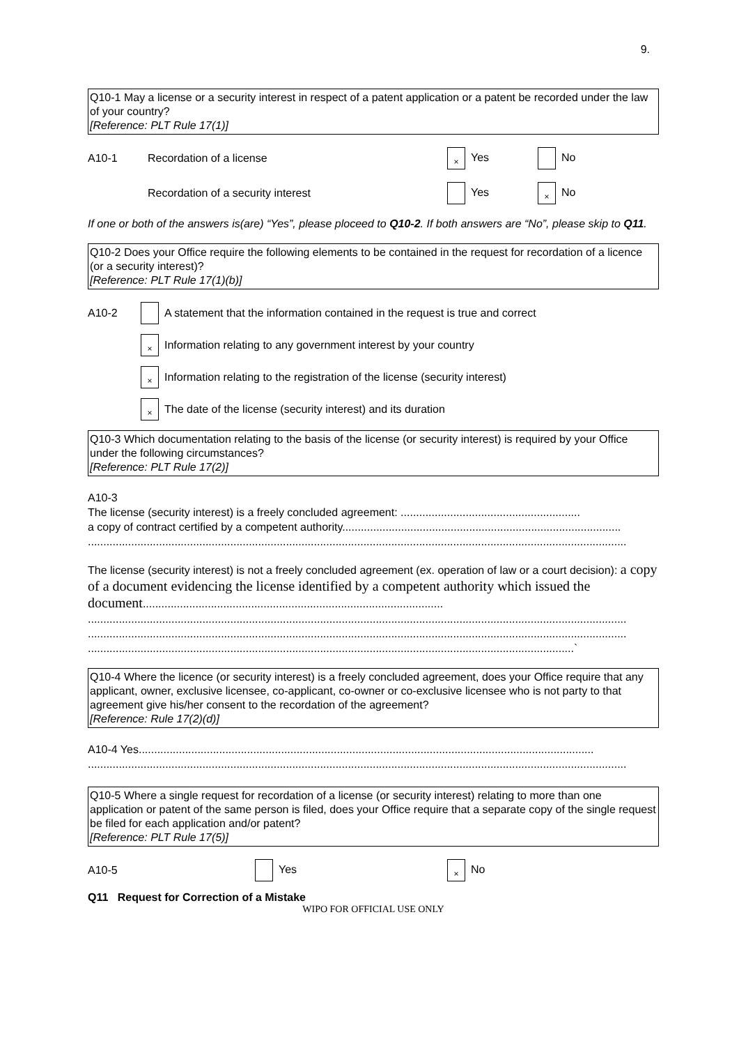9.
Q10-1 May a license or a security interest in respect of a patent application or a patent be recorded under the law of your country?
[Reference: PLT Rule 17(1)]
A10-1 Recordation of a license × Yes No
Recordation of a security interest Yes × No
If one or both of the answers is(are) “Yes”, please ploceed to Q10-2. If both answers are “No”, please skip to Q11.
Q10-2 Does your Office require the following elements to be contained in the request for recordation of a licence (or a security interest)?
[Reference: PLT Rule 17(1)(b)]
A10-2 A statement that the information contained in the request is true and correct
× Information relating to any government interest by your country
× Information relating to the registration of the license (security interest)
× The date of the license (security interest) and its duration
Q10-3 Which documentation relating to the basis of the license (or security interest) is required by your Office under the following circumstances?
[Reference: PLT Rule 17(2)]
A10-3
The license (security interest) is a freely concluded agreement: ..........................................................
a copy of contract certified by a competent authority..........................................................................................
..............................................................................................................................................................................
The license (security interest) is not a freely concluded agreement (ex. operation of law or a court decision): a copy of a document evidencing the license identified by a competent authority which issued the document.................................................................................................
..............................................................................................................................................................................
..............................................................................................................................................................................
.............................................................................................................................................................`
Q10-4 Where the licence (or security interest) is a freely concluded agreement, does your Office require that any applicant, owner, exclusive licensee, co-applicant, co-owner or co-exclusive licensee who is not party to that agreement give his/her consent to the recordation of the agreement?
[Reference: Rule 17(2)(d)]
A10-4 Yes...................................................................................................................................................
..............................................................................................................................................................................
Q10-5 Where a single request for recordation of a license (or security interest) relating to more than one application or patent of the same person is filed, does your Office require that a separate copy of the single request be filed for each application and/or patent?
[Reference: PLT Rule 17(5)]
A10-5 Yes × No
Q11 Request for Correction of a Mistake
WIPO FOR OFFICIAL USE ONLY